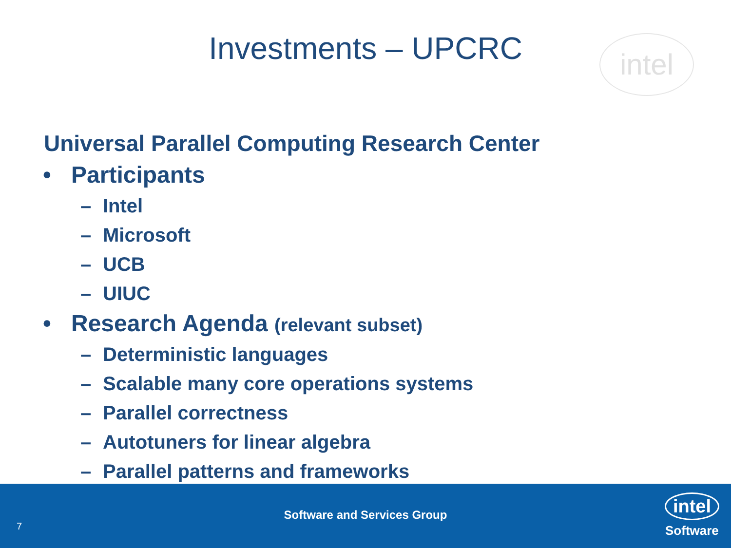Investments – UPCRC
intel
Universal Parallel Computing Research Center
• Participants
– Intel
– Microsoft
– UCB
– UIUC
• Research Agenda (relevant subset)
– Deterministic languages
– Scalable many core operations systems
– Parallel correctness
– Autotuners for linear algebra
– Parallel patterns and frameworks
7
Software and Services Group
intel
Software